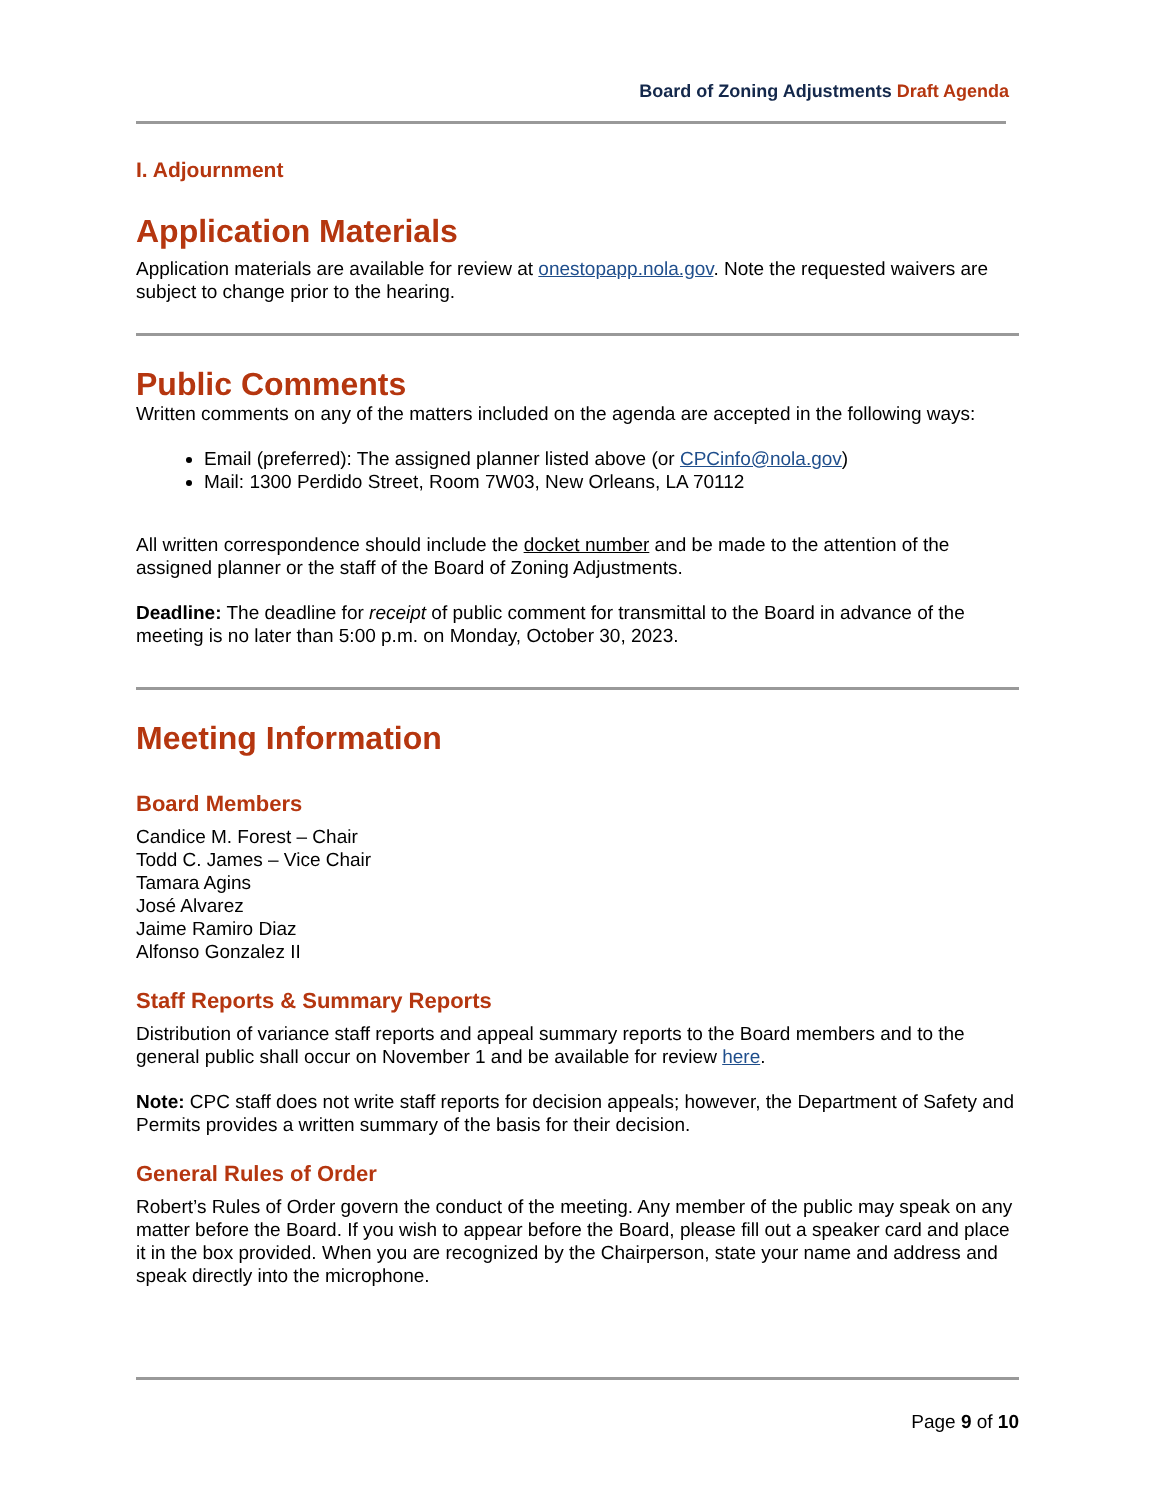Board of Zoning Adjustments Draft Agenda
I. Adjournment
Application Materials
Application materials are available for review at onestopapp.nola.gov. Note the requested waivers are subject to change prior to the hearing.
Public Comments
Written comments on any of the matters included on the agenda are accepted in the following ways:
Email (preferred): The assigned planner listed above (or CPCinfo@nola.gov)
Mail: 1300 Perdido Street, Room 7W03, New Orleans, LA 70112
All written correspondence should include the docket number and be made to the attention of the assigned planner or the staff of the Board of Zoning Adjustments.
Deadline: The deadline for receipt of public comment for transmittal to the Board in advance of the meeting is no later than 5:00 p.m. on Monday, October 30, 2023.
Meeting Information
Board Members
Candice M. Forest – Chair
Todd C. James – Vice Chair
Tamara Agins
José Alvarez
Jaime Ramiro Diaz
Alfonso Gonzalez II
Staff Reports & Summary Reports
Distribution of variance staff reports and appeal summary reports to the Board members and to the general public shall occur on November 1 and be available for review here.
Note: CPC staff does not write staff reports for decision appeals; however, the Department of Safety and Permits provides a written summary of the basis for their decision.
General Rules of Order
Robert’s Rules of Order govern the conduct of the meeting. Any member of the public may speak on any matter before the Board. If you wish to appear before the Board, please fill out a speaker card and place it in the box provided. When you are recognized by the Chairperson, state your name and address and speak directly into the microphone.
Page 9 of 10